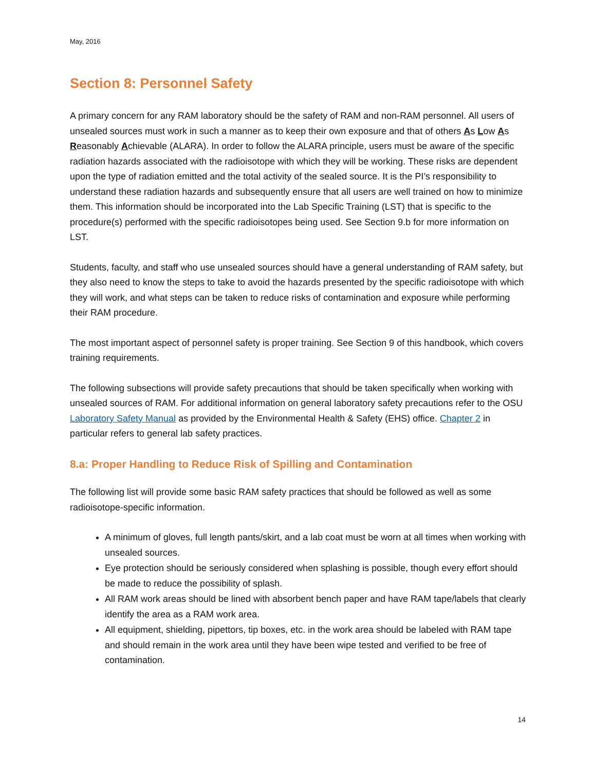May, 2016
Section 8: Personnel Safety
A primary concern for any RAM laboratory should be the safety of RAM and non-RAM personnel. All users of unsealed sources must work in such a manner as to keep their own exposure and that of others As Low As Reasonably Achievable (ALARA). In order to follow the ALARA principle, users must be aware of the specific radiation hazards associated with the radioisotope with which they will be working. These risks are dependent upon the type of radiation emitted and the total activity of the sealed source. It is the PI’s responsibility to understand these radiation hazards and subsequently ensure that all users are well trained on how to minimize them. This information should be incorporated into the Lab Specific Training (LST) that is specific to the procedure(s) performed with the specific radioisotopes being used. See Section 9.b for more information on LST.
Students, faculty, and staff who use unsealed sources should have a general understanding of RAM safety, but they also need to know the steps to take to avoid the hazards presented by the specific radioisotope with which they will work, and what steps can be taken to reduce risks of contamination and exposure while performing their RAM procedure.
The most important aspect of personnel safety is proper training. See Section 9 of this handbook, which covers training requirements.
The following subsections will provide safety precautions that should be taken specifically when working with unsealed sources of RAM. For additional information on general laboratory safety precautions refer to the OSU Laboratory Safety Manual as provided by the Environmental Health & Safety (EHS) office. Chapter 2 in particular refers to general lab safety practices.
8.a: Proper Handling to Reduce Risk of Spilling and Contamination
The following list will provide some basic RAM safety practices that should be followed as well as some radioisotope-specific information.
A minimum of gloves, full length pants/skirt, and a lab coat must be worn at all times when working with unsealed sources.
Eye protection should be seriously considered when splashing is possible, though every effort should be made to reduce the possibility of splash.
All RAM work areas should be lined with absorbent bench paper and have RAM tape/labels that clearly identify the area as a RAM work area.
All equipment, shielding, pipettors, tip boxes, etc. in the work area should be labeled with RAM tape and should remain in the work area until they have been wipe tested and verified to be free of contamination.
14